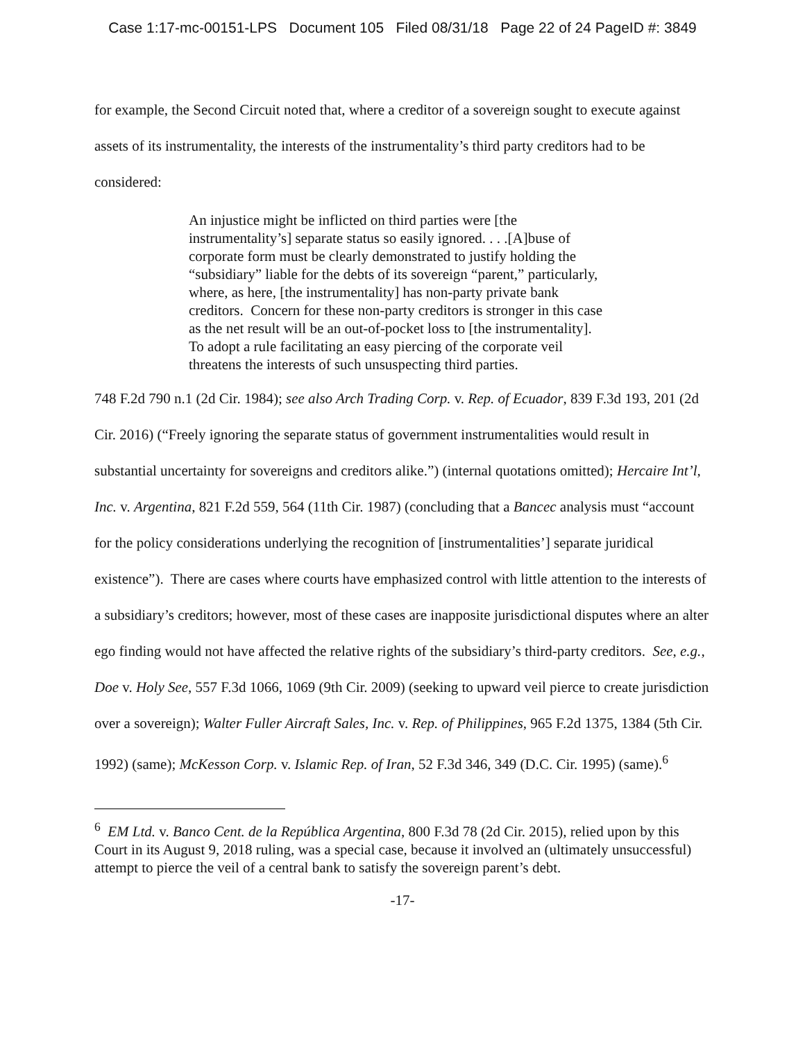Case 1:17-mc-00151-LPS Document 105 Filed 08/31/18 Page 22 of 24 PageID #: 3849
for example, the Second Circuit noted that, where a creditor of a sovereign sought to execute against assets of its instrumentality, the interests of the instrumentality’s third party creditors had to be considered:
An injustice might be inflicted on third parties were [the instrumentality’s] separate status so easily ignored. . . .[A]buse of corporate form must be clearly demonstrated to justify holding the “subsidiary” liable for the debts of its sovereign “parent,” particularly, where, as here, [the instrumentality] has non-party private bank creditors. Concern for these non-party creditors is stronger in this case as the net result will be an out-of-pocket loss to [the instrumentality]. To adopt a rule facilitating an easy piercing of the corporate veil threatens the interests of such unsuspecting third parties.
748 F.2d 790 n.1 (2d Cir. 1984); see also Arch Trading Corp. v. Rep. of Ecuador, 839 F.3d 193, 201 (2d Cir. 2016) (“Freely ignoring the separate status of government instrumentalities would result in substantial uncertainty for sovereigns and creditors alike.”) (internal quotations omitted); Hercaire Int’l, Inc. v. Argentina, 821 F.2d 559, 564 (11th Cir. 1987) (concluding that a Bancec analysis must “account for the policy considerations underlying the recognition of [instrumentalities’] separate juridical existence”). There are cases where courts have emphasized control with little attention to the interests of a subsidiary’s creditors; however, most of these cases are inapposite jurisdictional disputes where an alter ego finding would not have affected the relative rights of the subsidiary’s third-party creditors. See, e.g., Doe v. Holy See, 557 F.3d 1066, 1069 (9th Cir. 2009) (seeking to upward veil pierce to create jurisdiction over a sovereign); Walter Fuller Aircraft Sales, Inc. v. Rep. of Philippines, 965 F.2d 1375, 1384 (5th Cir. 1992) (same); McKesson Corp. v. Islamic Rep. of Iran, 52 F.3d 346, 349 (D.C. Cir. 1995) (same).<sup>6</sup>
<sup>6</sup> EM Ltd. v. Banco Cent. de la República Argentina, 800 F.3d 78 (2d Cir. 2015), relied upon by this Court in its August 9, 2018 ruling, was a special case, because it involved an (ultimately unsuccessful) attempt to pierce the veil of a central bank to satisfy the sovereign parent’s debt.
-17-